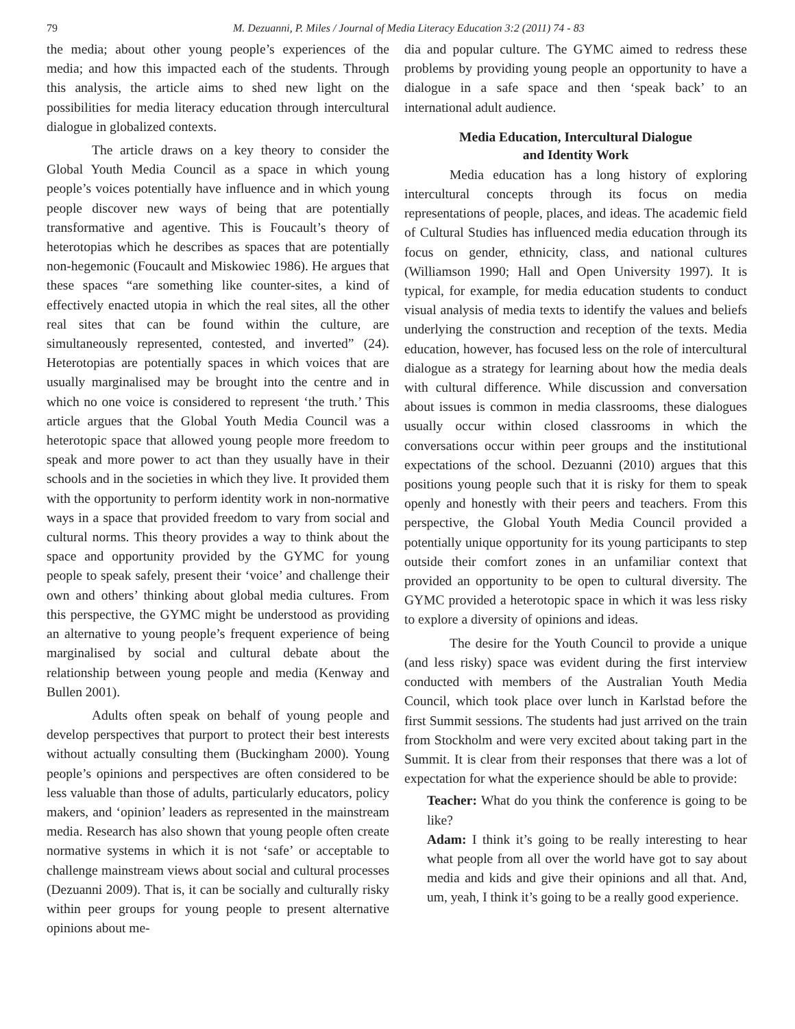79 M. Dezuanni, P. Miles / Journal of Media Literacy Education 3:2 (2011) 74 - 83
the media; about other young people’s experiences of the media; and how this impacted each of the students. Through this analysis, the article aims to shed new light on the possibilities for media literacy education through intercultural dialogue in globalized contexts.
The article draws on a key theory to consider the Global Youth Media Council as a space in which young people’s voices potentially have influence and in which young people discover new ways of being that are potentially transformative and agentive. This is Foucault’s theory of heterotopias which he describes as spaces that are potentially non-hegemonic (Foucault and Miskowiec 1986). He argues that these spaces “are something like counter-sites, a kind of effectively enacted utopia in which the real sites, all the other real sites that can be found within the culture, are simultaneously represented, contested, and inverted” (24). Heterotopias are potentially spaces in which voices that are usually marginalised may be brought into the centre and in which no one voice is considered to represent ‘the truth.’ This article argues that the Global Youth Media Council was a heterotopic space that allowed young people more freedom to speak and more power to act than they usually have in their schools and in the societies in which they live. It provided them with the opportunity to perform identity work in non-normative ways in a space that provided freedom to vary from social and cultural norms. This theory provides a way to think about the space and opportunity provided by the GYMC for young people to speak safely, present their ‘voice’ and challenge their own and others’ thinking about global media cultures. From this perspective, the GYMC might be understood as providing an alternative to young people’s frequent experience of being marginalised by social and cultural debate about the relationship between young people and media (Kenway and Bullen 2001).
Adults often speak on behalf of young people and develop perspectives that purport to protect their best interests without actually consulting them (Buckingham 2000). Young people’s opinions and perspectives are often considered to be less valuable than those of adults, particularly educators, policy makers, and ‘opinion’ leaders as represented in the mainstream media. Research has also shown that young people often create normative systems in which it is not ‘safe’ or acceptable to challenge mainstream views about social and cultural processes (Dezuanni 2009). That is, it can be socially and culturally risky within peer groups for young people to present alternative opinions about me-
dia and popular culture. The GYMC aimed to redress these problems by providing young people an opportunity to have a dialogue in a safe space and then ‘speak back’ to an international adult audience.
Media Education, Intercultural Dialogue
and Identity Work
Media education has a long history of exploring intercultural concepts through its focus on media representations of people, places, and ideas. The academic field of Cultural Studies has influenced media education through its focus on gender, ethnicity, class, and national cultures (Williamson 1990; Hall and Open University 1997). It is typical, for example, for media education students to conduct visual analysis of media texts to identify the values and beliefs underlying the construction and reception of the texts. Media education, however, has focused less on the role of intercultural dialogue as a strategy for learning about how the media deals with cultural difference. While discussion and conversation about issues is common in media classrooms, these dialogues usually occur within closed classrooms in which the conversations occur within peer groups and the institutional expectations of the school. Dezuanni (2010) argues that this positions young people such that it is risky for them to speak openly and honestly with their peers and teachers. From this perspective, the Global Youth Media Council provided a potentially unique opportunity for its young participants to step outside their comfort zones in an unfamiliar context that provided an opportunity to be open to cultural diversity. The GYMC provided a heterotopic space in which it was less risky to explore a diversity of opinions and ideas.
The desire for the Youth Council to provide a unique (and less risky) space was evident during the first interview conducted with members of the Australian Youth Media Council, which took place over lunch in Karlstad before the first Summit sessions. The students had just arrived on the train from Stockholm and were very excited about taking part in the Summit. It is clear from their responses that there was a lot of expectation for what the experience should be able to provide:
Teacher: What do you think the conference is going to be like?
Adam: I think it’s going to be really interesting to hear what people from all over the world have got to say about media and kids and give their opinions and all that. And, um, yeah, I think it’s going to be a really good experience.